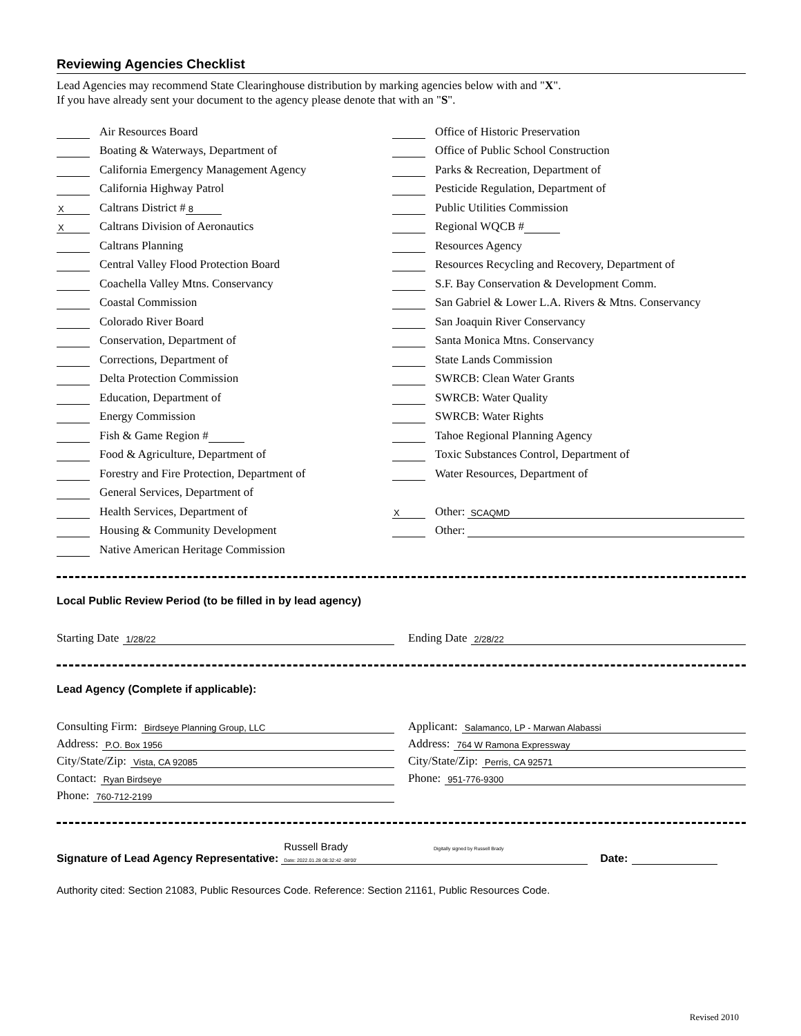Reviewing Agencies Checklist
Lead Agencies may recommend State Clearinghouse distribution by marking agencies below with and "X".
If you have already sent your document to the agency please denote that with an "S".
Air Resources Board
Boating & Waterways, Department of
California Emergency Management Agency
California Highway Patrol
X Caltrans District # 8
X Caltrans Division of Aeronautics
Caltrans Planning
Central Valley Flood Protection Board
Coachella Valley Mtns. Conservancy
Coastal Commission
Colorado River Board
Conservation, Department of
Corrections, Department of
Delta Protection Commission
Education, Department of
Energy Commission
Fish & Game Region #
Food & Agriculture, Department of
Forestry and Fire Protection, Department of
General Services, Department of
Health Services, Department of
Housing & Community Development
Native American Heritage Commission
Office of Historic Preservation
Office of Public School Construction
Parks & Recreation, Department of
Pesticide Regulation, Department of
Public Utilities Commission
Regional WQCB #
Resources Agency
Resources Recycling and Recovery, Department of
S.F. Bay Conservation & Development Comm.
San Gabriel & Lower L.A. Rivers & Mtns. Conservancy
San Joaquin River Conservancy
Santa Monica Mtns. Conservancy
State Lands Commission
SWRCB: Clean Water Grants
SWRCB: Water Quality
SWRCB: Water Rights
Tahoe Regional Planning Agency
Toxic Substances Control, Department of
Water Resources, Department of
X Other: SCAQMD
Other:
Local Public Review Period (to be filled in by lead agency)
Starting Date 1/28/22
Ending Date 2/28/22
Lead Agency (Complete if applicable):
Consulting Firm: Birdseye Planning Group, LLC
Address: P.O. Box 1956
City/State/Zip: Vista, CA 92085
Contact: Ryan Birdseye
Phone: 760-712-2199
Applicant: Salamanco, LP - Marwan Alabassi
Address: 764 W Ramona Expressway
City/State/Zip: Perris, CA 92571
Phone: 951-776-9300
Signature of Lead Agency Representative: Russell Brady Digitally signed by Russell Brady
Date: 2022.01.28 08:32:42 -08'00' Date:
Authority cited: Section 21083, Public Resources Code. Reference: Section 21161, Public Resources Code.
Revised 2010